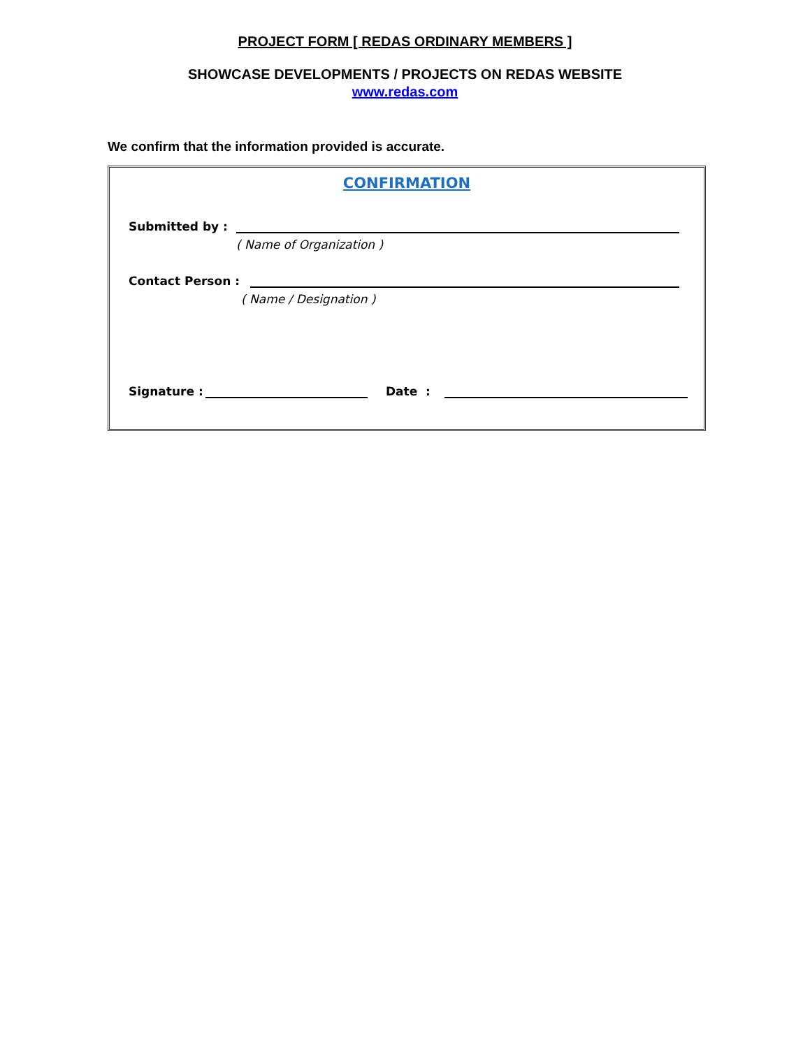PROJECT FORM [ REDAS ORDINARY MEMBERS ]
SHOWCASE DEVELOPMENTS / PROJECTS ON REDAS WEBSITE
www.redas.com
We confirm that the information provided is accurate.
CONFIRMATION
Submitted by :
( Name of Organization )
Contact Person :
( Name / Designation )
Signature :
Date :